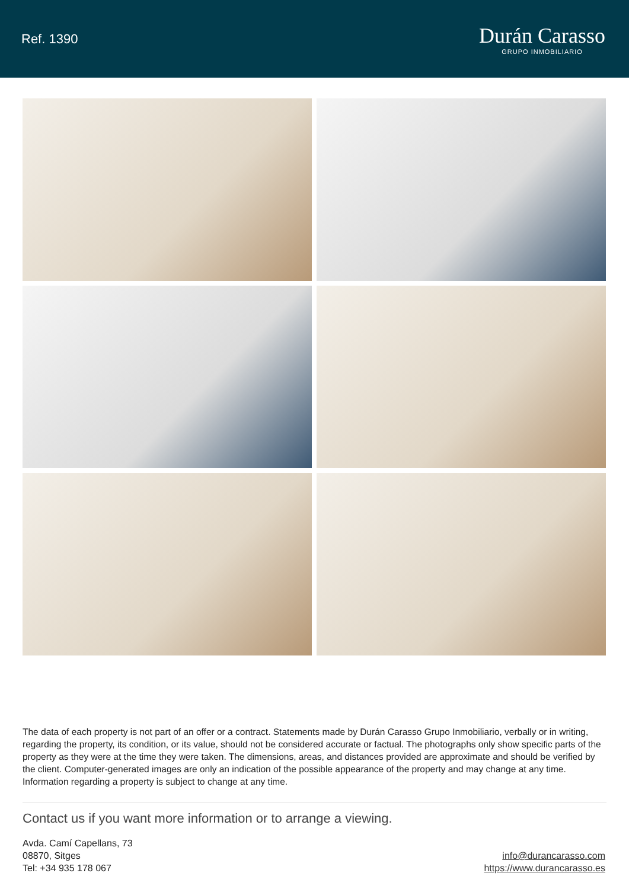Ref. 1390
Durán Carasso
GRUPO INMOBILIARIO
The data of each property is not part of an offer or a contract. Statements made by Durán Carasso Grupo Inmobiliario, verbally or in writing, regarding the property, its condition, or its value, should not be considered accurate or factual. The photographs only show specific parts of the property as they were at the time they were taken. The dimensions, areas, and distances provided are approximate and should be verified by the client. Computer-generated images are only an indication of the possible appearance of the property and may change at any time. Information regarding a property is subject to change at any time.
Contact us if you want more information or to arrange a viewing.
Avda. Camí Capellans, 73
08870, Sitges
Tel: +34 935 178 067
info@durancarasso.com
https://www.durancarasso.es